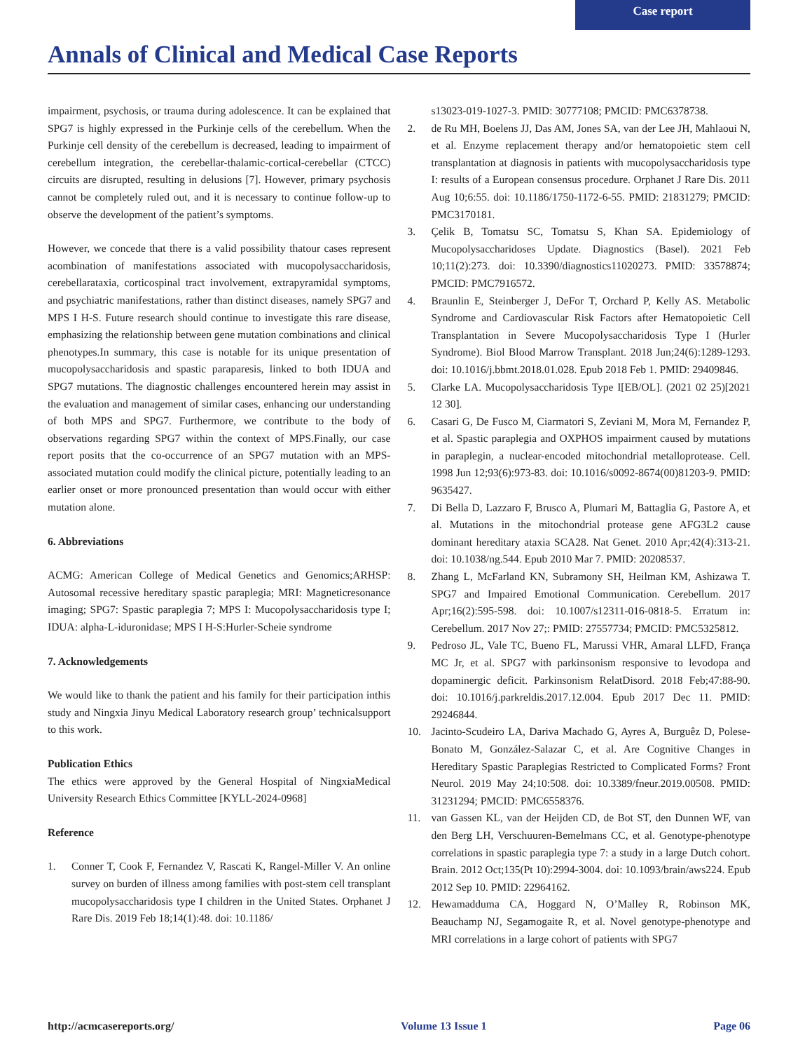Case report
Annals of Clinical and Medical Case Reports
impairment, psychosis, or trauma during adolescence. It can be explained that SPG7 is highly expressed in the Purkinje cells of the cerebellum. When the Purkinje cell density of the cerebellum is decreased, leading to impairment of cerebellum integration, the cerebellar-thalamic-cortical-cerebellar (CTCC) circuits are disrupted, resulting in delusions [7]. However, primary psychosis cannot be completely ruled out, and it is necessary to continue follow-up to observe the development of the patient’s symptoms.
However, we concede that there is a valid possibility thatour cases represent acombination of manifestations associated with mucopolysaccharidosis, cerebellarataxia, corticospinal tract involvement, extrapyramidal symptoms, and psychiatric manifestations, rather than distinct diseases, namely SPG7 and MPS I H-S. Future research should continue to investigate this rare disease, emphasizing the relationship between gene mutation combinations and clinical phenotypes.In summary, this case is notable for its unique presentation of mucopolysaccharidosis and spastic paraparesis, linked to both IDUA and SPG7 mutations. The diagnostic challenges encountered herein may assist in the evaluation and management of similar cases, enhancing our understanding of both MPS and SPG7. Furthermore, we contribute to the body of observations regarding SPG7 within the context of MPS.Finally, our case report posits that the co-occurrence of an SPG7 mutation with an MPS-associated mutation could modify the clinical picture, potentially leading to an earlier onset or more pronounced presentation than would occur with either mutation alone.
6. Abbreviations
ACMG: American College of Medical Genetics and Genomics;ARHSP: Autosomal recessive hereditary spastic paraplegia; MRI: Magneticresonance imaging; SPG7: Spastic paraplegia 7; MPS I: Mucopolysaccharidosis type I; IDUA: alpha-L-iduronidase; MPS I H-S:Hurler-Scheie syndrome
7. Acknowledgements
We would like to thank the patient and his family for their participation inthis study and Ningxia Jinyu Medical Laboratory research group’ technicalsupport to this work.
Publication Ethics
The ethics were approved by the General Hospital of NingxiaMedical University Research Ethics Committee [KYLL-2024-0968]
Reference
1. Conner T, Cook F, Fernandez V, Rascati K, Rangel-Miller V. An online survey on burden of illness among families with post-stem cell transplant mucopolysaccharidosis type I children in the United States. Orphanet J Rare Dis. 2019 Feb 18;14(1):48. doi: 10.1186/
s13023-019-1027-3. PMID: 30777108; PMCID: PMC6378738.
2. de Ru MH, Boelens JJ, Das AM, Jones SA, van der Lee JH, Mahlaoui N, et al. Enzyme replacement therapy and/or hematopoietic stem cell transplantation at diagnosis in patients with mucopolysaccharidosis type I: results of a European consensus procedure. Orphanet J Rare Dis. 2011 Aug 10;6:55. doi: 10.1186/1750-1172-6-55. PMID: 21831279; PMCID: PMC3170181.
3. Çelik B, Tomatsu SC, Tomatsu S, Khan SA. Epidemiology of Mucopolysaccharidoses Update. Diagnostics (Basel). 2021 Feb 10;11(2):273. doi: 10.3390/diagnostics11020273. PMID: 33578874; PMCID: PMC7916572.
4. Braunlin E, Steinberger J, DeFor T, Orchard P, Kelly AS. Metabolic Syndrome and Cardiovascular Risk Factors after Hematopoietic Cell Transplantation in Severe Mucopolysaccharidosis Type I (Hurler Syndrome). Biol Blood Marrow Transplant. 2018 Jun;24(6):1289-1293. doi: 10.1016/j.bbmt.2018.01.028. Epub 2018 Feb 1. PMID: 29409846.
5. Clarke LA. Mucopolysaccharidosis Type I[EB/OL]. (2021 02 25)[2021 12 30].
6. Casari G, De Fusco M, Ciarmatori S, Zeviani M, Mora M, Fernandez P, et al. Spastic paraplegia and OXPHOS impairment caused by mutations in paraplegin, a nuclear-encoded mitochondrial metalloprotease. Cell. 1998 Jun 12;93(6):973-83. doi: 10.1016/s0092-8674(00)81203-9. PMID: 9635427.
7. Di Bella D, Lazzaro F, Brusco A, Plumari M, Battaglia G, Pastore A, et al. Mutations in the mitochondrial protease gene AFG3L2 cause dominant hereditary ataxia SCA28. Nat Genet. 2010 Apr;42(4):313-21. doi: 10.1038/ng.544. Epub 2010 Mar 7. PMID: 20208537.
8. Zhang L, McFarland KN, Subramony SH, Heilman KM, Ashizawa T. SPG7 and Impaired Emotional Communication. Cerebellum. 2017 Apr;16(2):595-598. doi: 10.1007/s12311-016-0818-5. Erratum in: Cerebellum. 2017 Nov 27;: PMID: 27557734; PMCID: PMC5325812.
9. Pedroso JL, Vale TC, Bueno FL, Marussi VHR, Amaral LLFD, França MC Jr, et al. SPG7 with parkinsonism responsive to levodopa and dopaminergic deficit. Parkinsonism RelatDisord. 2018 Feb;47:88-90. doi: 10.1016/j.parkreldis.2017.12.004. Epub 2017 Dec 11. PMID: 29246844.
10. Jacinto-Scudeiro LA, Dariva Machado G, Ayres A, Burguêz D, Polese-Bonato M, González-Salazar C, et al. Are Cognitive Changes in Hereditary Spastic Paraplegias Restricted to Complicated Forms? Front Neurol. 2019 May 24;10:508. doi: 10.3389/fneur.2019.00508. PMID: 31231294; PMCID: PMC6558376.
11. van Gassen KL, van der Heijden CD, de Bot ST, den Dunnen WF, van den Berg LH, Verschuuren-Bemelmans CC, et al. Genotype-phenotype correlations in spastic paraplegia type 7: a study in a large Dutch cohort. Brain. 2012 Oct;135(Pt 10):2994-3004. doi: 10.1093/brain/aws224. Epub 2012 Sep 10. PMID: 22964162.
12. Hewamadduma CA, Hoggard N, O’Malley R, Robinson MK, Beauchamp NJ, Segamogaite R, et al. Novel genotype-phenotype and MRI correlations in a large cohort of patients with SPG7
http://acmcasereports.org/ Volume 13 Issue 1 Page 06